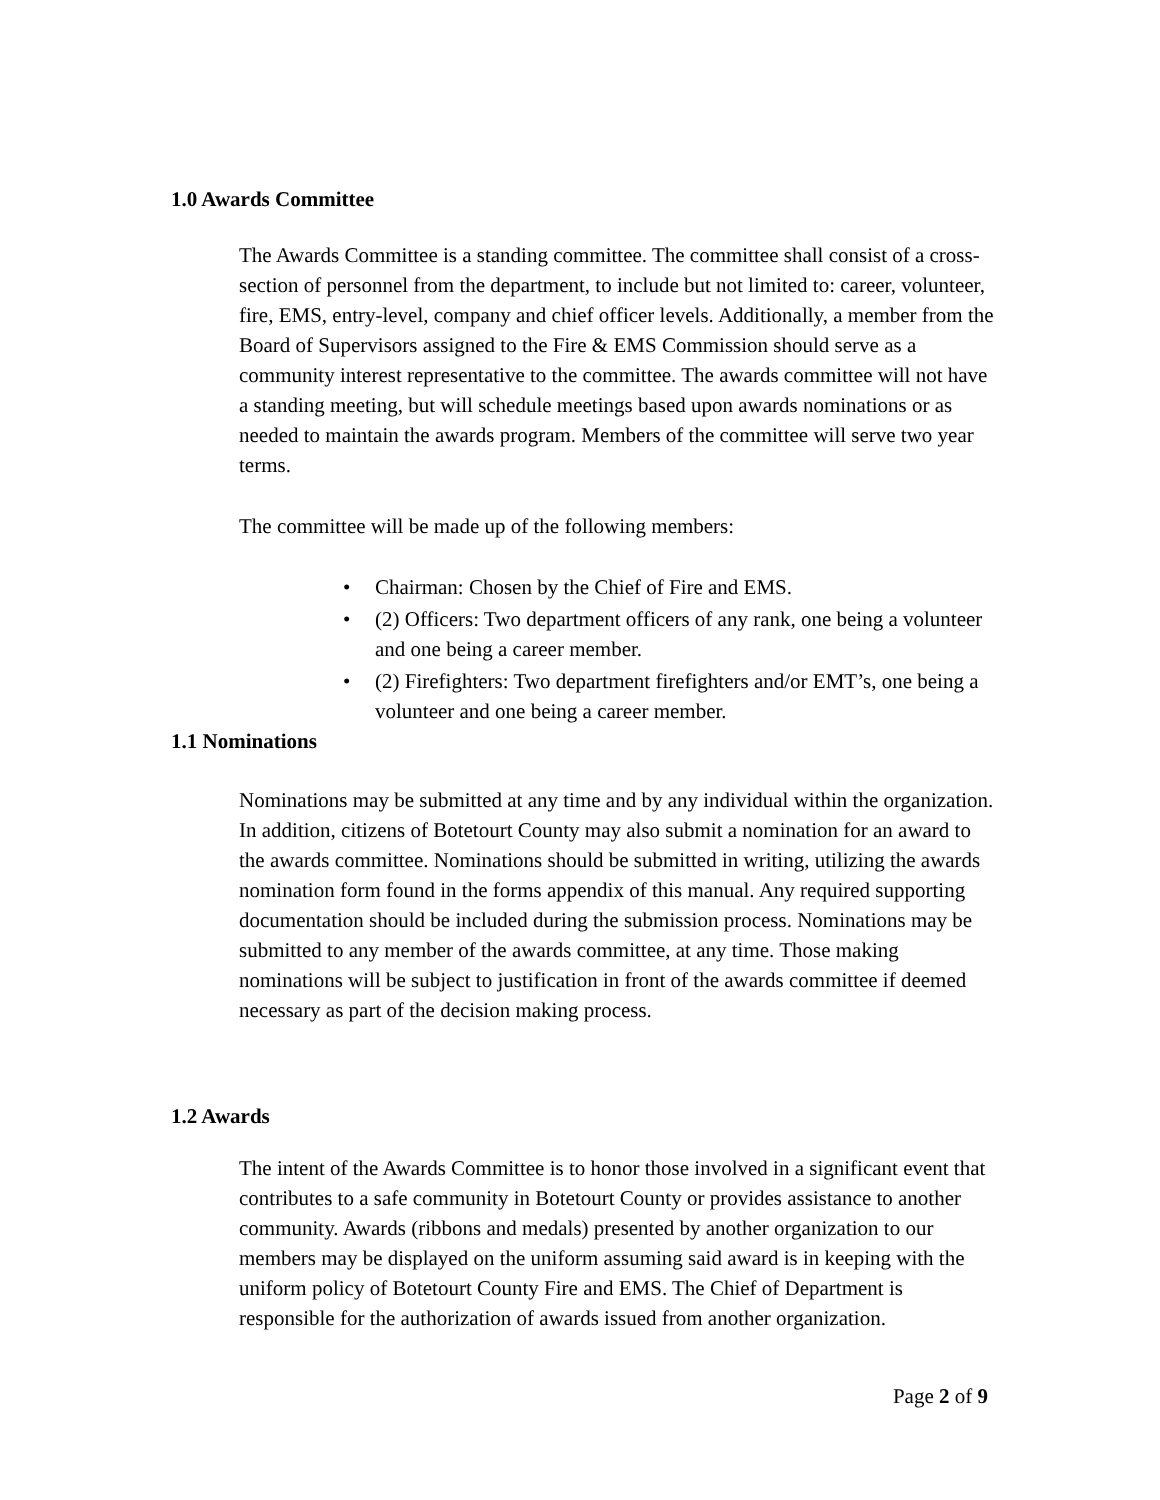1.0 Awards Committee
The Awards Committee is a standing committee. The committee shall consist of a cross-section of personnel from the department, to include but not limited to: career, volunteer, fire, EMS, entry-level, company and chief officer levels. Additionally, a member from the Board of Supervisors assigned to the Fire & EMS Commission should serve as a community interest representative to the committee. The awards committee will not have a standing meeting, but will schedule meetings based upon awards nominations or as needed to maintain the awards program. Members of the committee will serve two year terms.
The committee will be made up of the following members:
• Chairman: Chosen by the Chief of Fire and EMS.
• (2) Officers: Two department officers of any rank, one being a volunteer and one being a career member.
• (2) Firefighters: Two department firefighters and/or EMT’s, one being a volunteer and one being a career member.
1.1 Nominations
Nominations may be submitted at any time and by any individual within the organization. In addition, citizens of Botetourt County may also submit a nomination for an award to the awards committee. Nominations should be submitted in writing, utilizing the awards nomination form found in the forms appendix of this manual. Any required supporting documentation should be included during the submission process. Nominations may be submitted to any member of the awards committee, at any time. Those making nominations will be subject to justification in front of the awards committee if deemed necessary as part of the decision making process.
1.2 Awards
The intent of the Awards Committee is to honor those involved in a significant event that contributes to a safe community in Botetourt County or provides assistance to another community. Awards (ribbons and medals) presented by another organization to our members may be displayed on the uniform assuming said award is in keeping with the uniform policy of Botetourt County Fire and EMS. The Chief of Department is responsible for the authorization of awards issued from another organization.
Page 2 of 9